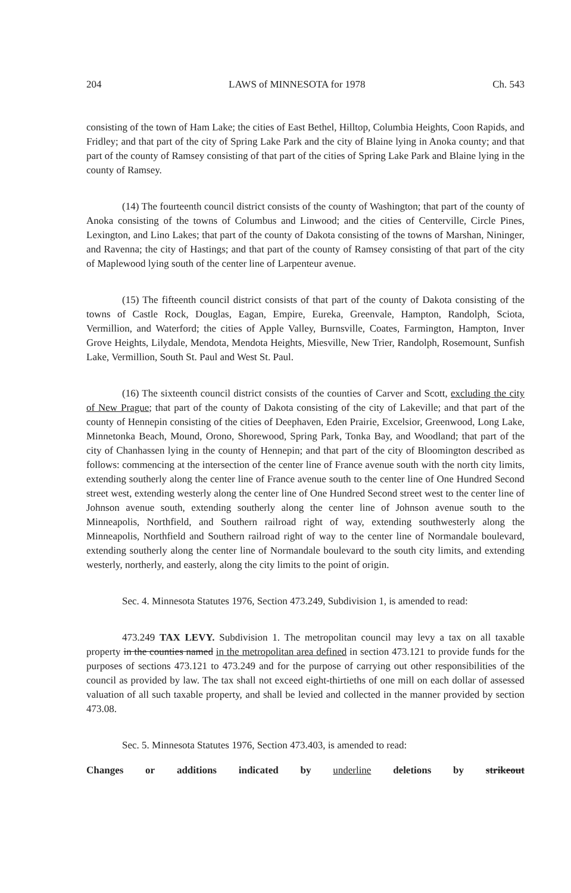204 LAWS of MINNESOTA for 1978 Ch. 543
consisting of the town of Ham Lake; the cities of East Bethel, Hilltop, Columbia Heights, Coon Rapids, and Fridley; and that part of the city of Spring Lake Park and the city of Blaine lying in Anoka county; and that part of the county of Ramsey consisting of that part of the cities of Spring Lake Park and Blaine lying in the county of Ramsey.
(14) The fourteenth council district consists of the county of Washington; that part of the county of Anoka consisting of the towns of Columbus and Linwood; and the cities of Centerville, Circle Pines, Lexington, and Lino Lakes; that part of the county of Dakota consisting of the towns of Marshan, Nininger, and Ravenna; the city of Hastings; and that part of the county of Ramsey consisting of that part of the city of Maplewood lying south of the center line of Larpenteur avenue.
(15) The fifteenth council district consists of that part of the county of Dakota consisting of the towns of Castle Rock, Douglas, Eagan, Empire, Eureka, Greenvale, Hampton, Randolph, Sciota, Vermillion, and Waterford; the cities of Apple Valley, Burnsville, Coates, Farmington, Hampton, Inver Grove Heights, Lilydale, Mendota, Mendota Heights, Miesville, New Trier, Randolph, Rosemount, Sunfish Lake, Vermillion, South St. Paul and West St. Paul.
(16) The sixteenth council district consists of the counties of Carver and Scott, excluding the city of New Prague; that part of the county of Dakota consisting of the city of Lakeville; and that part of the county of Hennepin consisting of the cities of Deephaven, Eden Prairie, Excelsior, Greenwood, Long Lake, Minnetonka Beach, Mound, Orono, Shorewood, Spring Park, Tonka Bay, and Woodland; that part of the city of Chanhassen lying in the county of Hennepin; and that part of the city of Bloomington described as follows: commencing at the intersection of the center line of France avenue south with the north city limits, extending southerly along the center line of France avenue south to the center line of One Hundred Second street west, extending westerly along the center line of One Hundred Second street west to the center line of Johnson avenue south, extending southerly along the center line of Johnson avenue south to the Minneapolis, Northfield, and Southern railroad right of way, extending southwesterly along the Minneapolis, Northfield and Southern railroad right of way to the center line of Normandale boulevard, extending southerly along the center line of Normandale boulevard to the south city limits, and extending westerly, northerly, and easterly, along the city limits to the point of origin.
Sec. 4. Minnesota Statutes 1976, Section 473.249, Subdivision 1, is amended to read:
473.249 TAX LEVY. Subdivision 1. The metropolitan council may levy a tax on all taxable property in the counties named in the metropolitan area defined in section 473.121 to provide funds for the purposes of sections 473.121 to 473.249 and for the purpose of carrying out other responsibilities of the council as provided by law. The tax shall not exceed eight-thirtieths of one mill on each dollar of assessed valuation of all such taxable property, and shall be levied and collected in the manner provided by section 473.08.
Sec. 5. Minnesota Statutes 1976, Section 473.403, is amended to read:
Changes or additions indicated by underline deletions by strikeout